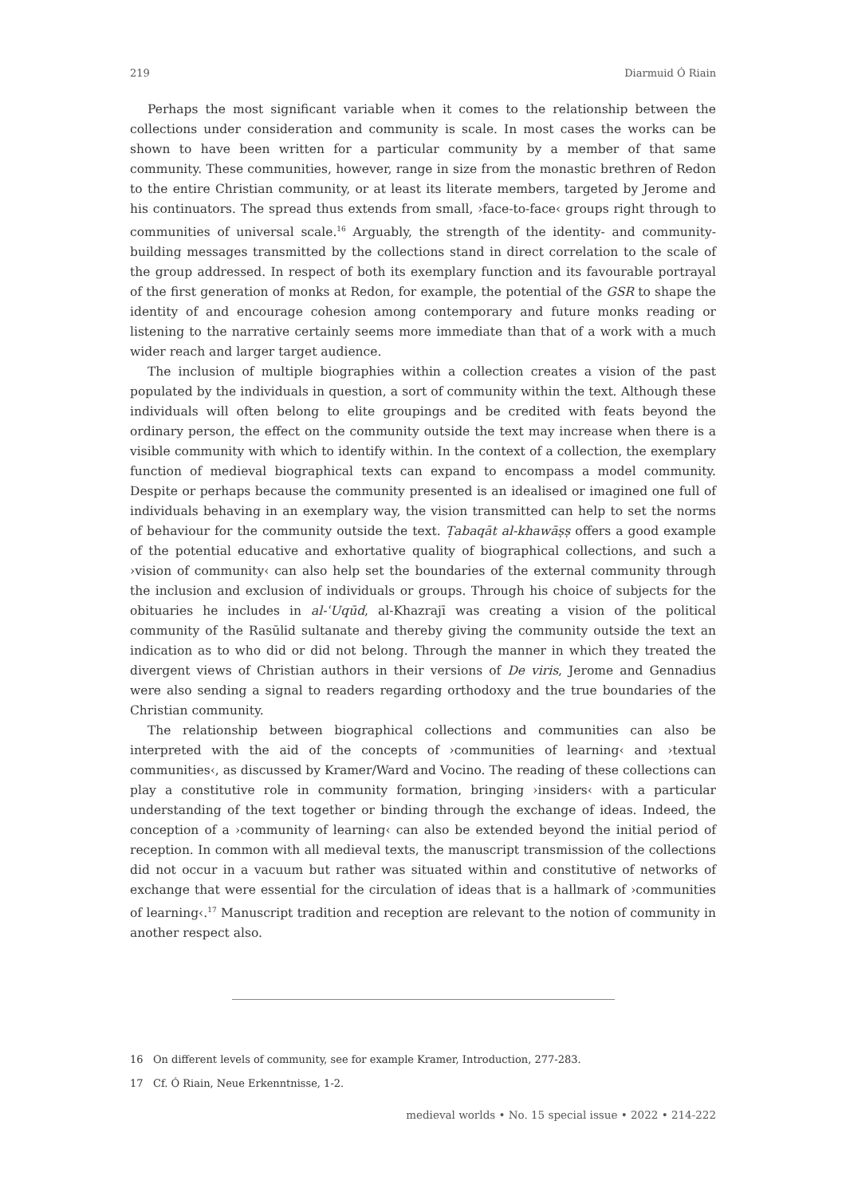219 Diarmuid Ó Riain
Perhaps the most significant variable when it comes to the relationship between the collections under consideration and community is scale. In most cases the works can be shown to have been written for a particular community by a member of that same community. These communities, however, range in size from the monastic brethren of Redon to the entire Christian community, or at least its literate members, targeted by Jerome and his continuators. The spread thus extends from small, ›face-to-face‹ groups right through to communities of universal scale.<sup>16</sup> Arguably, the strength of the identity- and community-building messages transmitted by the collections stand in direct correlation to the scale of the group addressed. In respect of both its exemplary function and its favourable portrayal of the first generation of monks at Redon, for example, the potential of the GSR to shape the identity of and encourage cohesion among contemporary and future monks reading or listening to the narrative certainly seems more immediate than that of a work with a much wider reach and larger target audience.
The inclusion of multiple biographies within a collection creates a vision of the past populated by the individuals in question, a sort of community within the text. Although these individuals will often belong to elite groupings and be credited with feats beyond the ordinary person, the effect on the community outside the text may increase when there is a visible community with which to identify within. In the context of a collection, the exemplary function of medieval biographical texts can expand to encompass a model community. Despite or perhaps because the community presented is an idealised or imagined one full of individuals behaving in an exemplary way, the vision transmitted can help to set the norms of behaviour for the community outside the text. Ṭabaqāt al-khawāṣṣ offers a good example of the potential educative and exhortative quality of biographical collections, and such a ›vision of community‹ can also help set the boundaries of the external community through the inclusion and exclusion of individuals or groups. Through his choice of subjects for the obituaries he includes in al-ʿUqūd, al-Khazrajī was creating a vision of the political community of the Rasūlid sultanate and thereby giving the community outside the text an indication as to who did or did not belong. Through the manner in which they treated the divergent views of Christian authors in their versions of De viris, Jerome and Gennadius were also sending a signal to readers regarding orthodoxy and the true boundaries of the Christian community.
The relationship between biographical collections and communities can also be interpreted with the aid of the concepts of ›communities of learning‹ and ›textual communities‹, as discussed by Kramer/Ward and Vocino. The reading of these collections can play a constitutive role in community formation, bringing ›insiders‹ with a particular understanding of the text together or binding through the exchange of ideas. Indeed, the conception of a ›community of learning‹ can also be extended beyond the initial period of reception. In common with all medieval texts, the manuscript transmission of the collections did not occur in a vacuum but rather was situated within and constitutive of networks of exchange that were essential for the circulation of ideas that is a hallmark of ›communities of learning‹.<sup>17</sup> Manuscript tradition and reception are relevant to the notion of community in another respect also.
16 On different levels of community, see for example Kramer, Introduction, 277-283.
17 Cf. Ó Riain, Neue Erkenntnisse, 1-2.
medieval worlds • No. 15 special issue • 2022 • 214-222